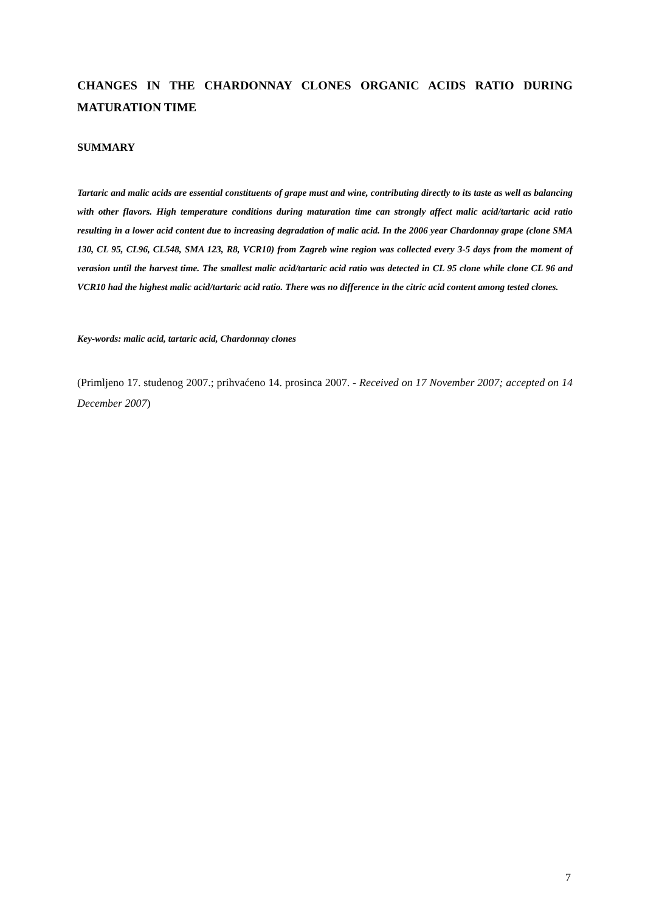CHANGES IN THE CHARDONNAY CLONES ORGANIC ACIDS RATIO DURING MATURATION TIME
SUMMARY
Tartaric and malic acids are essential constituents of grape must and wine, contributing directly to its taste as well as balancing with other flavors. High temperature conditions during maturation time can strongly affect malic acid/tartaric acid ratio resulting in a lower acid content due to increasing degradation of malic acid. In the 2006 year Chardonnay grape (clone SMA 130, CL 95, CL96, CL548, SMA 123, R8, VCR10) from Zagreb wine region was collected every 3-5 days from the moment of verasion until the harvest time. The smallest malic acid/tartaric acid ratio was detected in CL 95 clone while clone CL 96 and VCR10 had the highest malic acid/tartaric acid ratio. There was no difference in the citric acid content among tested clones.
Key-words: malic acid, tartaric acid, Chardonnay clones
(Primljeno 17. studenog 2007.; prihvaćeno 14. prosinca 2007. - Received on 17 November 2007; accepted on 14 December 2007)
7